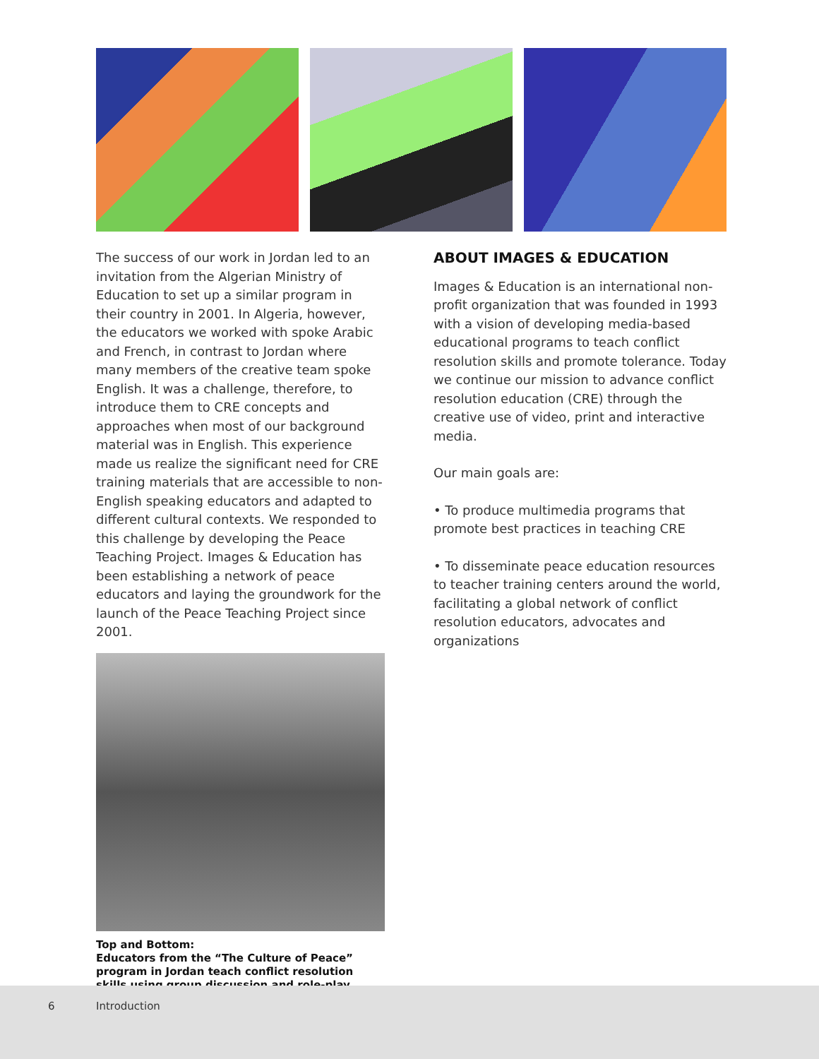The success of our work in Jordan led to an invitation from the Algerian Ministry of Education to set up a similar program in their country in 2001. In Algeria, however, the educators we worked with spoke Arabic and French, in contrast to Jordan where many members of the creative team spoke English. It was a challenge, therefore, to introduce them to CRE concepts and approaches when most of our background material was in English. This experience made us realize the significant need for CRE training materials that are accessible to non-English speaking educators and adapted to different cultural contexts. We responded to this challenge by developing the Peace Teaching Project. Images & Education has been establishing a network of peace educators and laying the groundwork for the launch of the Peace Teaching Project since 2001.
Top and Bottom:
Educators from the “The Culture of Peace” program in Jordan teach conflict resolution skills using group discussion and role-play.
ABOUT IMAGES & EDUCATION
Images & Education is an international non-profit organization that was founded in 1993 with a vision of developing media-based educational programs to teach conflict resolution skills and promote tolerance. Today we continue our mission to advance conflict resolution education (CRE) through the creative use of video, print and interactive media.
Our main goals are:
• To produce multimedia programs that promote best practices in teaching CRE
• To disseminate peace education resources to teacher training centers around the world, facilitating a global network of conflict resolution educators, advocates and organizations
6 Introduction